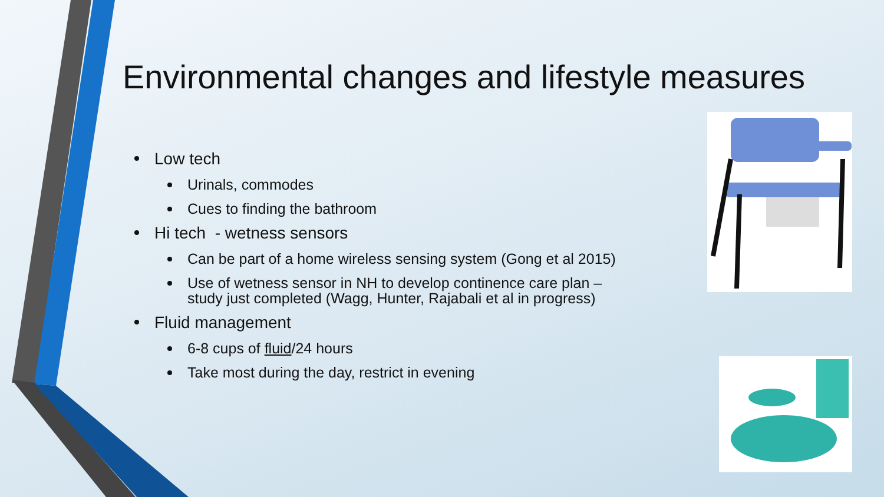Environmental changes and lifestyle measures
Low tech
Urinals, commodes
Cues to finding the bathroom
Hi tech - wetness sensors
Can be part of a home wireless sensing system (Gong et al 2015)
Use of wetness sensor in NH to develop continence care plan – study just completed (Wagg, Hunter, Rajabali et al in progress)
Fluid management
6-8 cups of fluid/24 hours
Take most during the day, restrict in evening